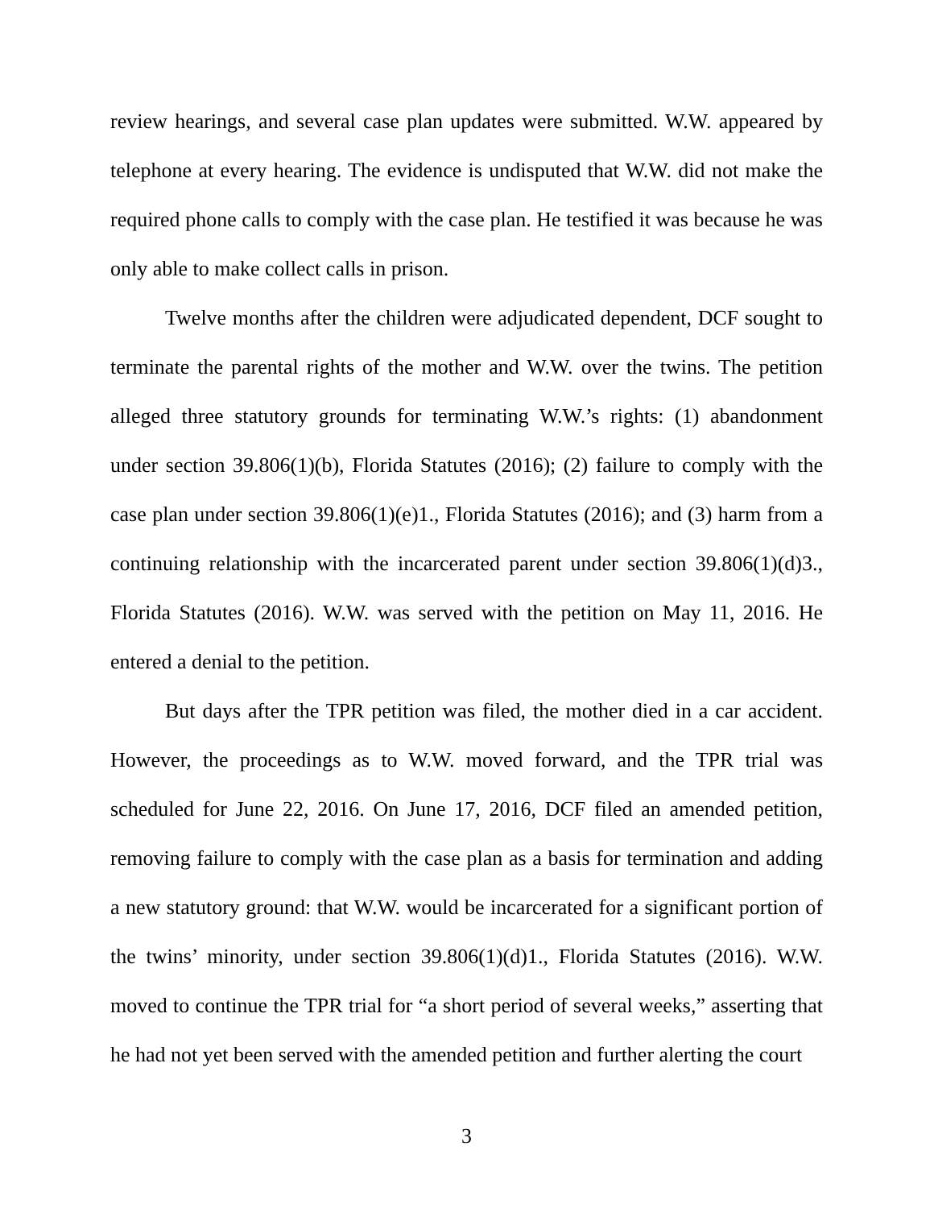review hearings, and several case plan updates were submitted. W.W. appeared by telephone at every hearing. The evidence is undisputed that W.W. did not make the required phone calls to comply with the case plan. He testified it was because he was only able to make collect calls in prison.
Twelve months after the children were adjudicated dependent, DCF sought to terminate the parental rights of the mother and W.W. over the twins. The petition alleged three statutory grounds for terminating W.W.’s rights: (1) abandonment under section 39.806(1)(b), Florida Statutes (2016); (2) failure to comply with the case plan under section 39.806(1)(e)1., Florida Statutes (2016); and (3) harm from a continuing relationship with the incarcerated parent under section 39.806(1)(d)3., Florida Statutes (2016). W.W. was served with the petition on May 11, 2016. He entered a denial to the petition.
But days after the TPR petition was filed, the mother died in a car accident. However, the proceedings as to W.W. moved forward, and the TPR trial was scheduled for June 22, 2016. On June 17, 2016, DCF filed an amended petition, removing failure to comply with the case plan as a basis for termination and adding a new statutory ground: that W.W. would be incarcerated for a significant portion of the twins’ minority, under section 39.806(1)(d)1., Florida Statutes (2016). W.W. moved to continue the TPR trial for “a short period of several weeks,” asserting that he had not yet been served with the amended petition and further alerting the court
3